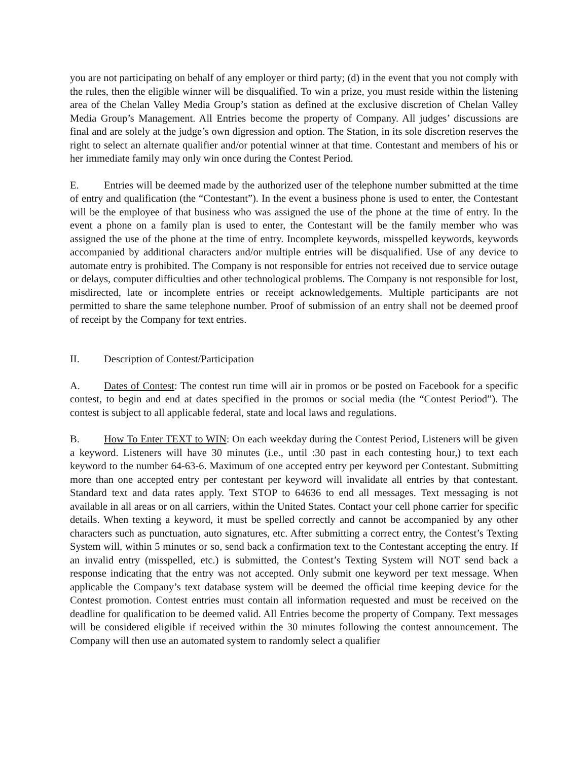you are not participating on behalf of any employer or third party; (d) in the event that you not comply with the rules, then the eligible winner will be disqualified. To win a prize, you must reside within the listening area of the Chelan Valley Media Group’s station as defined at the exclusive discretion of Chelan Valley Media Group’s Management. All Entries become the property of Company. All judges’ discussions are final and are solely at the judge’s own digression and option. The Station, in its sole discretion reserves the right to select an alternate qualifier and/or potential winner at that time. Contestant and members of his or her immediate family may only win once during the Contest Period.
E. Entries will be deemed made by the authorized user of the telephone number submitted at the time of entry and qualification (the “Contestant”). In the event a business phone is used to enter, the Contestant will be the employee of that business who was assigned the use of the phone at the time of entry. In the event a phone on a family plan is used to enter, the Contestant will be the family member who was assigned the use of the phone at the time of entry. Incomplete keywords, misspelled keywords, keywords accompanied by additional characters and/or multiple entries will be disqualified. Use of any device to automate entry is prohibited. The Company is not responsible for entries not received due to service outage or delays, computer difficulties and other technological problems. The Company is not responsible for lost, misdirected, late or incomplete entries or receipt acknowledgements. Multiple participants are not permitted to share the same telephone number. Proof of submission of an entry shall not be deemed proof of receipt by the Company for text entries.
II. Description of Contest/Participation
A. Dates of Contest: The contest run time will air in promos or be posted on Facebook for a specific contest, to begin and end at dates specified in the promos or social media (the “Contest Period”). The contest is subject to all applicable federal, state and local laws and regulations.
B. How To Enter TEXT to WIN: On each weekday during the Contest Period, Listeners will be given a keyword. Listeners will have 30 minutes (i.e., until :30 past in each contesting hour,) to text each keyword to the number 64-63-6. Maximum of one accepted entry per keyword per Contestant. Submitting more than one accepted entry per contestant per keyword will invalidate all entries by that contestant. Standard text and data rates apply. Text STOP to 64636 to end all messages. Text messaging is not available in all areas or on all carriers, within the United States. Contact your cell phone carrier for specific details. When texting a keyword, it must be spelled correctly and cannot be accompanied by any other characters such as punctuation, auto signatures, etc. After submitting a correct entry, the Contest’s Texting System will, within 5 minutes or so, send back a confirmation text to the Contestant accepting the entry. If an invalid entry (misspelled, etc.) is submitted, the Contest’s Texting System will NOT send back a response indicating that the entry was not accepted. Only submit one keyword per text message. When applicable the Company’s text database system will be deemed the official time keeping device for the Contest promotion. Contest entries must contain all information requested and must be received on the deadline for qualification to be deemed valid. All Entries become the property of Company. Text messages will be considered eligible if received within the 30 minutes following the contest announcement. The Company will then use an automated system to randomly select a qualifier